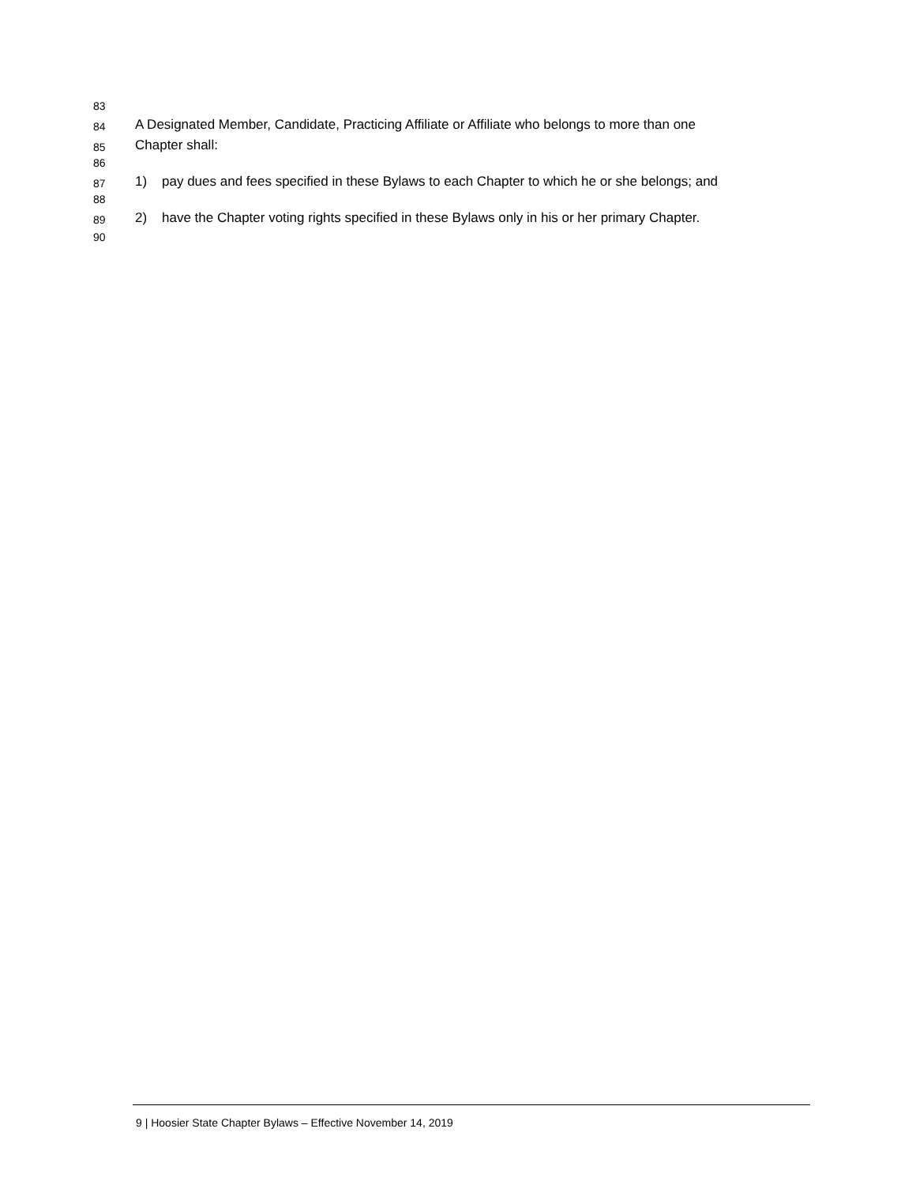83
84
A Designated Member, Candidate, Practicing Affiliate or Affiliate who belongs to more than one
85
Chapter shall:
86
87
1) pay dues and fees specified in these Bylaws to each Chapter to which he or she belongs; and
88
89
2) have the Chapter voting rights specified in these Bylaws only in his or her primary Chapter.
90
9 | Hoosier State Chapter Bylaws – Effective November 14, 2019